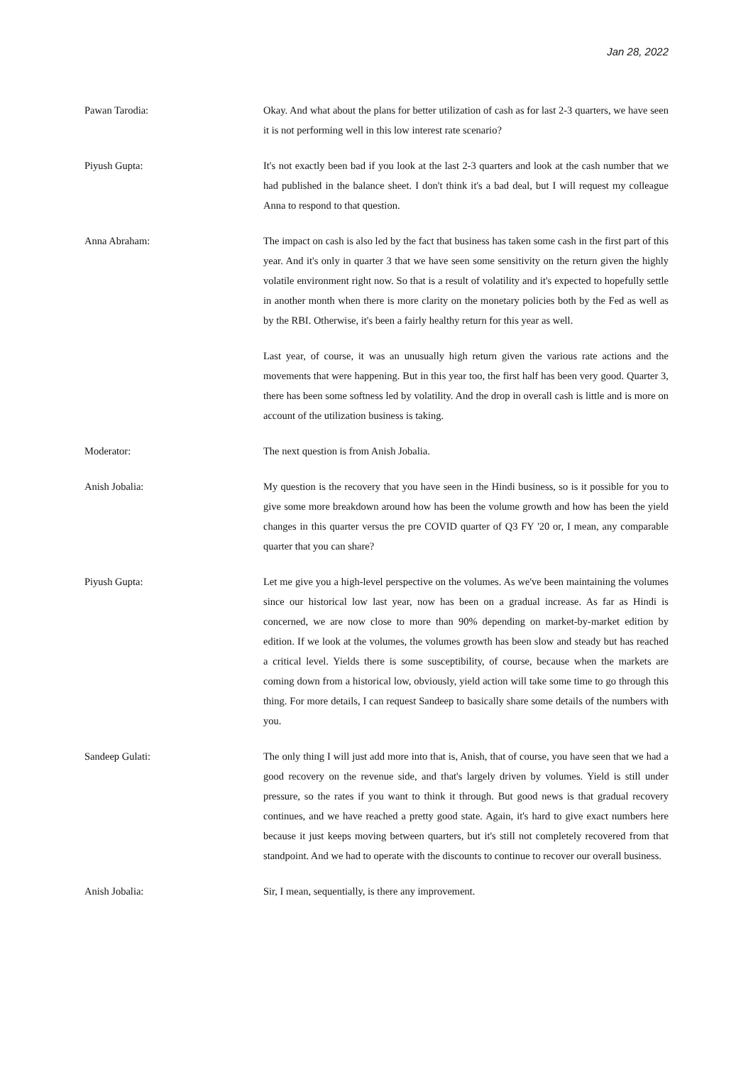Jan 28, 2022
Pawan Tarodia: Okay. And what about the plans for better utilization of cash as for last 2-3 quarters, we have seen it is not performing well in this low interest rate scenario?
Piyush Gupta: It's not exactly been bad if you look at the last 2-3 quarters and look at the cash number that we had published in the balance sheet. I don't think it's a bad deal, but I will request my colleague Anna to respond to that question.
Anna Abraham: The impact on cash is also led by the fact that business has taken some cash in the first part of this year. And it's only in quarter 3 that we have seen some sensitivity on the return given the highly volatile environment right now. So that is a result of volatility and it's expected to hopefully settle in another month when there is more clarity on the monetary policies both by the Fed as well as by the RBI. Otherwise, it's been a fairly healthy return for this year as well.
Last year, of course, it was an unusually high return given the various rate actions and the movements that were happening. But in this year too, the first half has been very good. Quarter 3, there has been some softness led by volatility. And the drop in overall cash is little and is more on account of the utilization business is taking.
Moderator: The next question is from Anish Jobalia.
Anish Jobalia: My question is the recovery that you have seen in the Hindi business, so is it possible for you to give some more breakdown around how has been the volume growth and how has been the yield changes in this quarter versus the pre COVID quarter of Q3 FY '20 or, I mean, any comparable quarter that you can share?
Piyush Gupta: Let me give you a high-level perspective on the volumes. As we've been maintaining the volumes since our historical low last year, now has been on a gradual increase. As far as Hindi is concerned, we are now close to more than 90% depending on market-by-market edition by edition. If we look at the volumes, the volumes growth has been slow and steady but has reached a critical level. Yields there is some susceptibility, of course, because when the markets are coming down from a historical low, obviously, yield action will take some time to go through this thing. For more details, I can request Sandeep to basically share some details of the numbers with you.
Sandeep Gulati: The only thing I will just add more into that is, Anish, that of course, you have seen that we had a good recovery on the revenue side, and that's largely driven by volumes. Yield is still under pressure, so the rates if you want to think it through. But good news is that gradual recovery continues, and we have reached a pretty good state. Again, it's hard to give exact numbers here because it just keeps moving between quarters, but it's still not completely recovered from that standpoint. And we had to operate with the discounts to continue to recover our overall business.
Anish Jobalia: Sir, I mean, sequentially, is there any improvement.